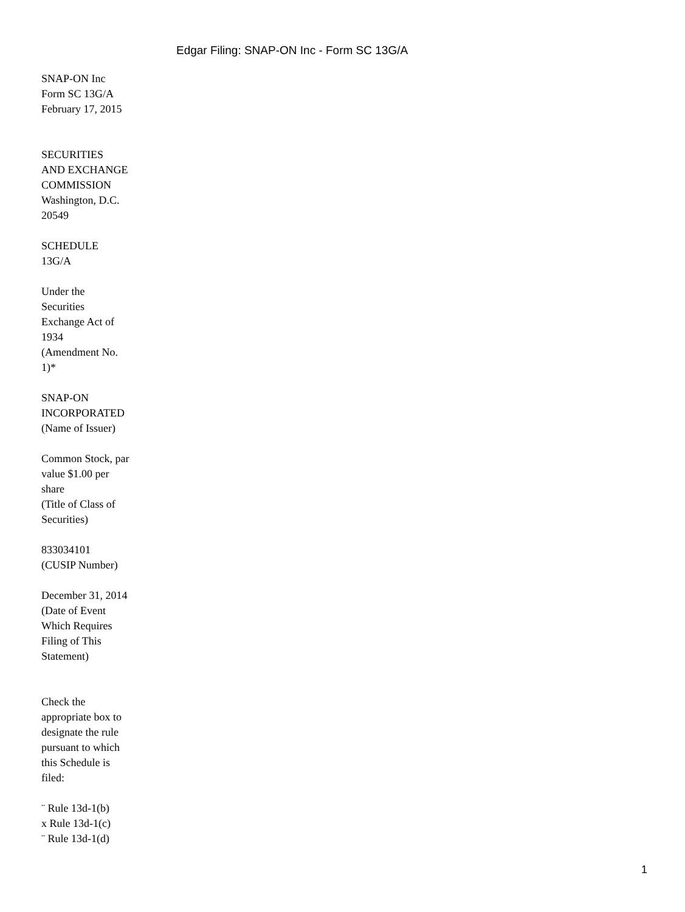Edgar Filing: SNAP-ON Inc - Form SC 13G/A
SNAP-ON Inc
Form SC 13G/A
February 17, 2015
SECURITIES
AND EXCHANGE
COMMISSION
Washington, D.C.
20549
SCHEDULE
13G/A
Under the
Securities
Exchange Act of
1934
(Amendment No.
1)*
SNAP-ON
INCORPORATED
(Name of Issuer)
Common Stock, par
value $1.00 per
share
(Title of Class of
Securities)
833034101
(CUSIP Number)
December 31, 2014
(Date of Event
Which Requires
Filing of This
Statement)
Check the
appropriate box to
designate the rule
pursuant to which
this Schedule is
filed:
¨ Rule 13d-1(b)
x Rule 13d-1(c)
¨ Rule 13d-1(d)
1